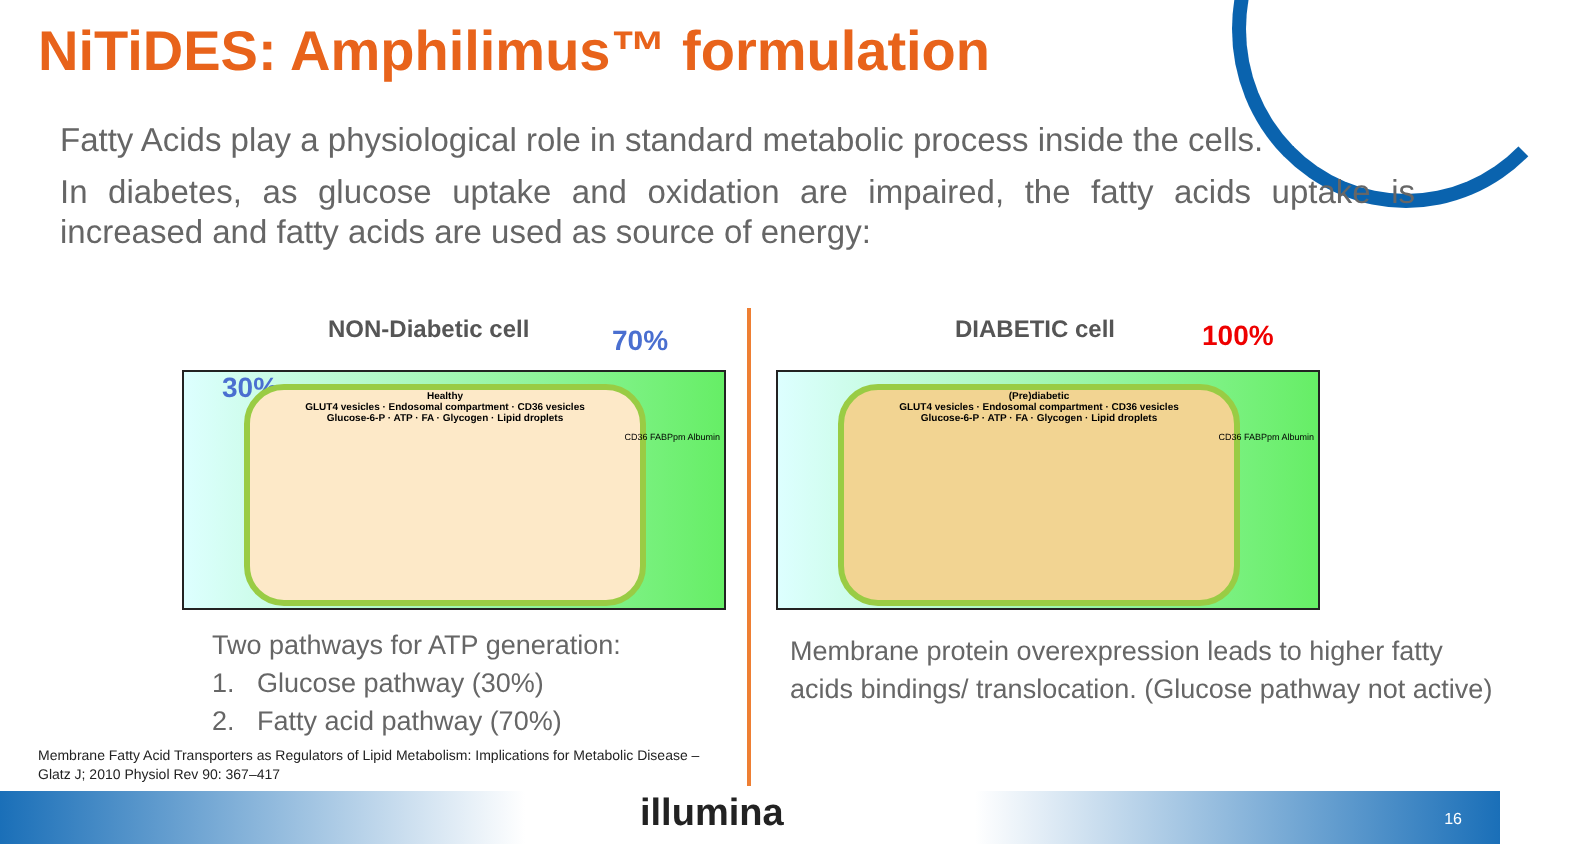NiTiDES: Amphilimus™ formulation
Fatty Acids play a physiological role in standard metabolic process inside the cells.
In diabetes, as glucose uptake and oxidation are impaired, the fatty acids uptake is increased and fatty acids are used as source of energy:
NON-Diabetic cell 70% DIABETIC cell 100%
30%
Healthy
GLUT4 vesicles · Endosomal compartment · CD36 vesicles
Glucose-6-P · ATP · FA · Glycogen · Lipid droplets
CD36 FABPpm Albumin
(Pre)diabetic
GLUT4 vesicles · Endosomal compartment · CD36 vesicles
Glucose-6-P · ATP · FA · Glycogen · Lipid droplets
CD36 FABPpm Albumin
Two pathways for ATP generation:
1. Glucose pathway (30%)
2. Fatty acid pathway (70%)
Membrane protein overexpression leads to higher fatty acids bindings/ translocation. (Glucose pathway not active)
Membrane Fatty Acid Transporters as Regulators of Lipid Metabolism: Implications for Metabolic Disease –
Glatz J; 2010 Physiol Rev 90: 367–417
illumina 16